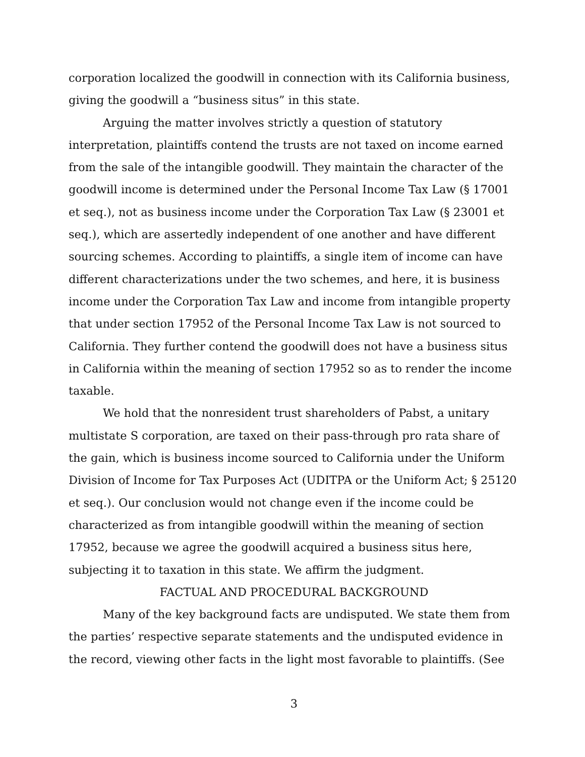corporation localized the goodwill in connection with its California business, giving the goodwill a “business situs” in this state.
Arguing the matter involves strictly a question of statutory interpretation, plaintiffs contend the trusts are not taxed on income earned from the sale of the intangible goodwill. They maintain the character of the goodwill income is determined under the Personal Income Tax Law (§ 17001 et seq.), not as business income under the Corporation Tax Law (§ 23001 et seq.), which are assertedly independent of one another and have different sourcing schemes. According to plaintiffs, a single item of income can have different characterizations under the two schemes, and here, it is business income under the Corporation Tax Law and income from intangible property that under section 17952 of the Personal Income Tax Law is not sourced to California. They further contend the goodwill does not have a business situs in California within the meaning of section 17952 so as to render the income taxable.
We hold that the nonresident trust shareholders of Pabst, a unitary multistate S corporation, are taxed on their pass-through pro rata share of the gain, which is business income sourced to California under the Uniform Division of Income for Tax Purposes Act (UDITPA or the Uniform Act; § 25120 et seq.). Our conclusion would not change even if the income could be characterized as from intangible goodwill within the meaning of section 17952, because we agree the goodwill acquired a business situs here, subjecting it to taxation in this state. We affirm the judgment.
FACTUAL AND PROCEDURAL BACKGROUND
Many of the key background facts are undisputed. We state them from the parties’ respective separate statements and the undisputed evidence in the record, viewing other facts in the light most favorable to plaintiffs. (See
3